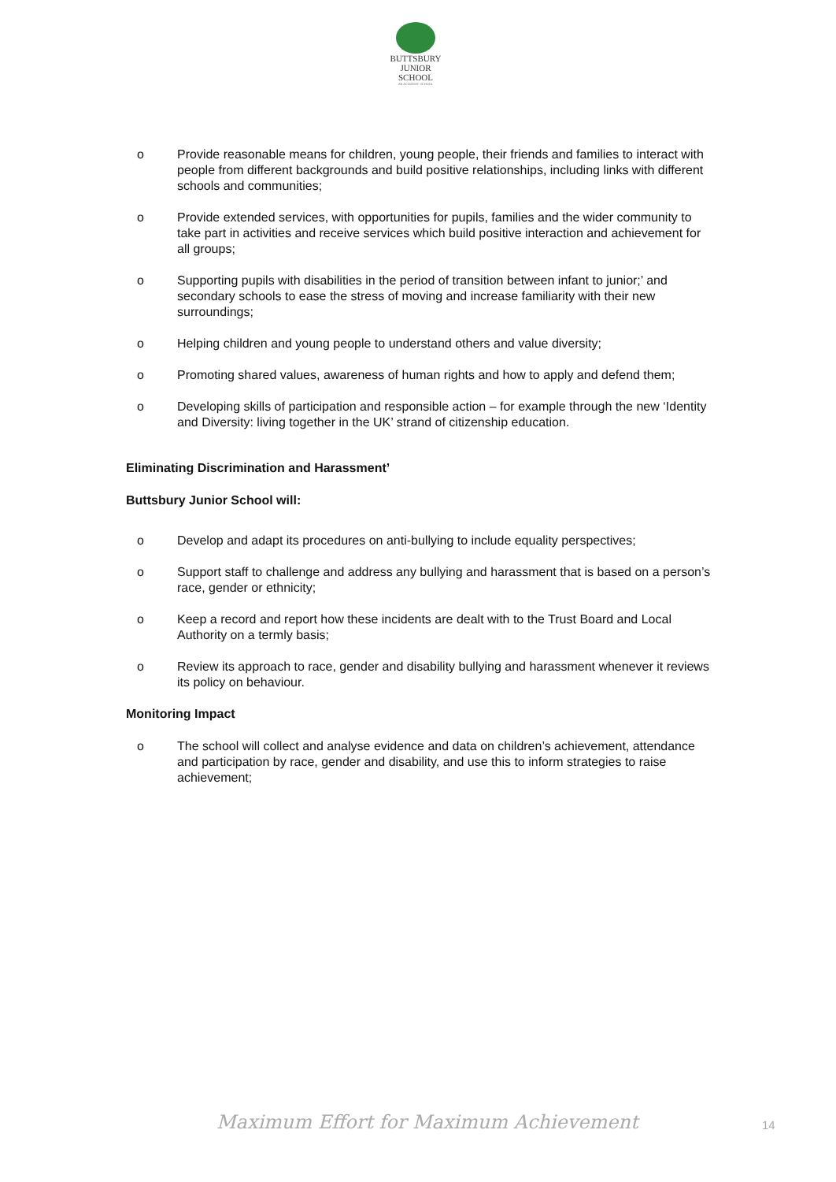BUTTSBURY
JUNIOR SCHOOL
AN ACADEMY SCHOOL
o Provide reasonable means for children, young people, their friends and families to interact with people from different backgrounds and build positive relationships, including links with different schools and communities;
o Provide extended services, with opportunities for pupils, families and the wider community to take part in activities and receive services which build positive interaction and achievement for all groups;
o Supporting pupils with disabilities in the period of transition between infant to junior;’ and secondary schools to ease the stress of moving and increase familiarity with their new surroundings;
o Helping children and young people to understand others and value diversity;
o Promoting shared values, awareness of human rights and how to apply and defend them;
o Developing skills of participation and responsible action – for example through the new ‘Identity and Diversity: living together in the UK’ strand of citizenship education.
Eliminating Discrimination and Harassment’
Buttsbury Junior School will:
o Develop and adapt its procedures on anti-bullying to include equality perspectives;
o Support staff to challenge and address any bullying and harassment that is based on a person’s race, gender or ethnicity;
o Keep a record and report how these incidents are dealt with to the Trust Board and Local Authority on a termly basis;
o Review its approach to race, gender and disability bullying and harassment whenever it reviews its policy on behaviour.
Monitoring Impact
o The school will collect and analyse evidence and data on children’s achievement, attendance and participation by race, gender and disability, and use this to inform strategies to raise achievement;
Maximum Effort for Maximum Achievement
14